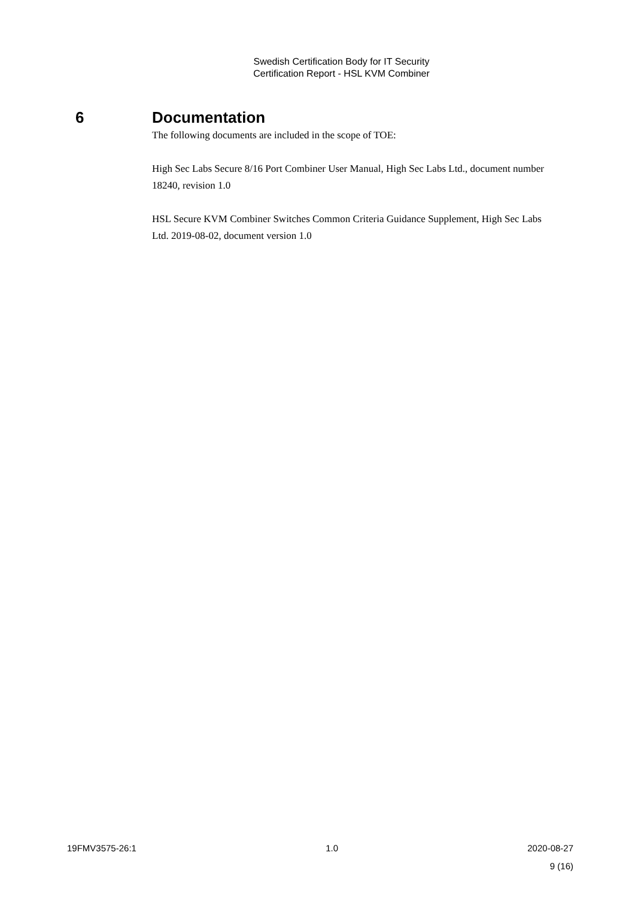Swedish Certification Body for IT Security
Certification Report - HSL KVM Combiner
6 Documentation
The following documents are included in the scope of TOE:
High Sec Labs Secure 8/16 Port Combiner User Manual, High Sec Labs Ltd., document number 18240, revision 1.0
HSL Secure KVM Combiner Switches Common Criteria Guidance Supplement, High Sec Labs Ltd. 2019-08-02, document version 1.0
19FMV3575-26:1 1.0 2020-08-27
9 (16)